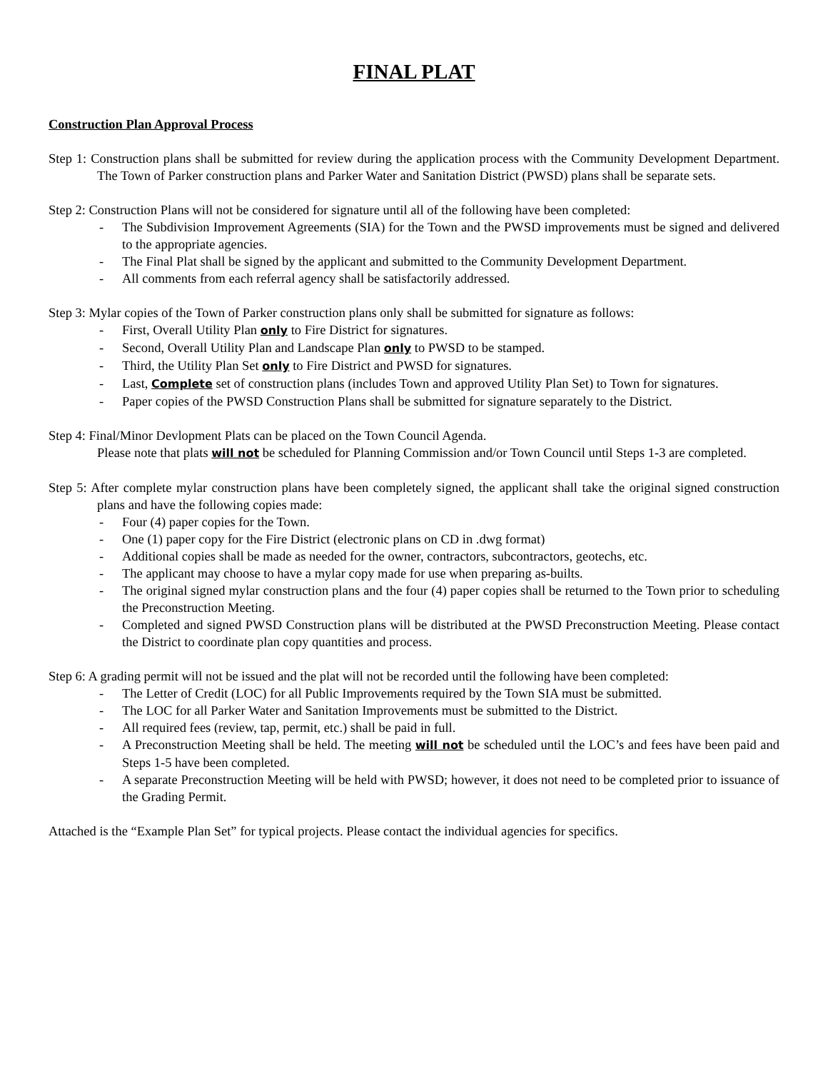FINAL PLAT
Construction Plan Approval Process
Step 1: Construction plans shall be submitted for review during the application process with the Community Development Department. The Town of Parker construction plans and Parker Water and Sanitation District (PWSD) plans shall be separate sets.
Step 2: Construction Plans will not be considered for signature until all of the following have been completed:
- The Subdivision Improvement Agreements (SIA) for the Town and the PWSD improvements must be signed and delivered to the appropriate agencies.
- The Final Plat shall be signed by the applicant and submitted to the Community Development Department.
- All comments from each referral agency shall be satisfactorily addressed.
Step 3: Mylar copies of the Town of Parker construction plans only shall be submitted for signature as follows:
- First, Overall Utility Plan only to Fire District for signatures.
- Second, Overall Utility Plan and Landscape Plan only to PWSD to be stamped.
- Third, the Utility Plan Set only to Fire District and PWSD for signatures.
- Last, Complete set of construction plans (includes Town and approved Utility Plan Set) to Town for signatures.
- Paper copies of the PWSD Construction Plans shall be submitted for signature separately to the District.
Step 4: Final/Minor Devlopment Plats can be placed on the Town Council Agenda.
Please note that plats will not be scheduled for Planning Commission and/or Town Council until Steps 1-3 are completed.
Step 5: After complete mylar construction plans have been completely signed, the applicant shall take the original signed construction plans and have the following copies made:
- Four (4) paper copies for the Town.
- One (1) paper copy for the Fire District (electronic plans on CD in .dwg format)
- Additional copies shall be made as needed for the owner, contractors, subcontractors, geotechs, etc.
- The applicant may choose to have a mylar copy made for use when preparing as-builts.
- The original signed mylar construction plans and the four (4) paper copies shall be returned to the Town prior to scheduling the Preconstruction Meeting.
- Completed and signed PWSD Construction plans will be distributed at the PWSD Preconstruction Meeting. Please contact the District to coordinate plan copy quantities and process.
Step 6: A grading permit will not be issued and the plat will not be recorded until the following have been completed:
- The Letter of Credit (LOC) for all Public Improvements required by the Town SIA must be submitted.
- The LOC for all Parker Water and Sanitation Improvements must be submitted to the District.
- All required fees (review, tap, permit, etc.) shall be paid in full.
- A Preconstruction Meeting shall be held. The meeting will not be scheduled until the LOC’s and fees have been paid and Steps 1-5 have been completed.
- A separate Preconstruction Meeting will be held with PWSD; however, it does not need to be completed prior to issuance of the Grading Permit.
Attached is the “Example Plan Set” for typical projects. Please contact the individual agencies for specifics.